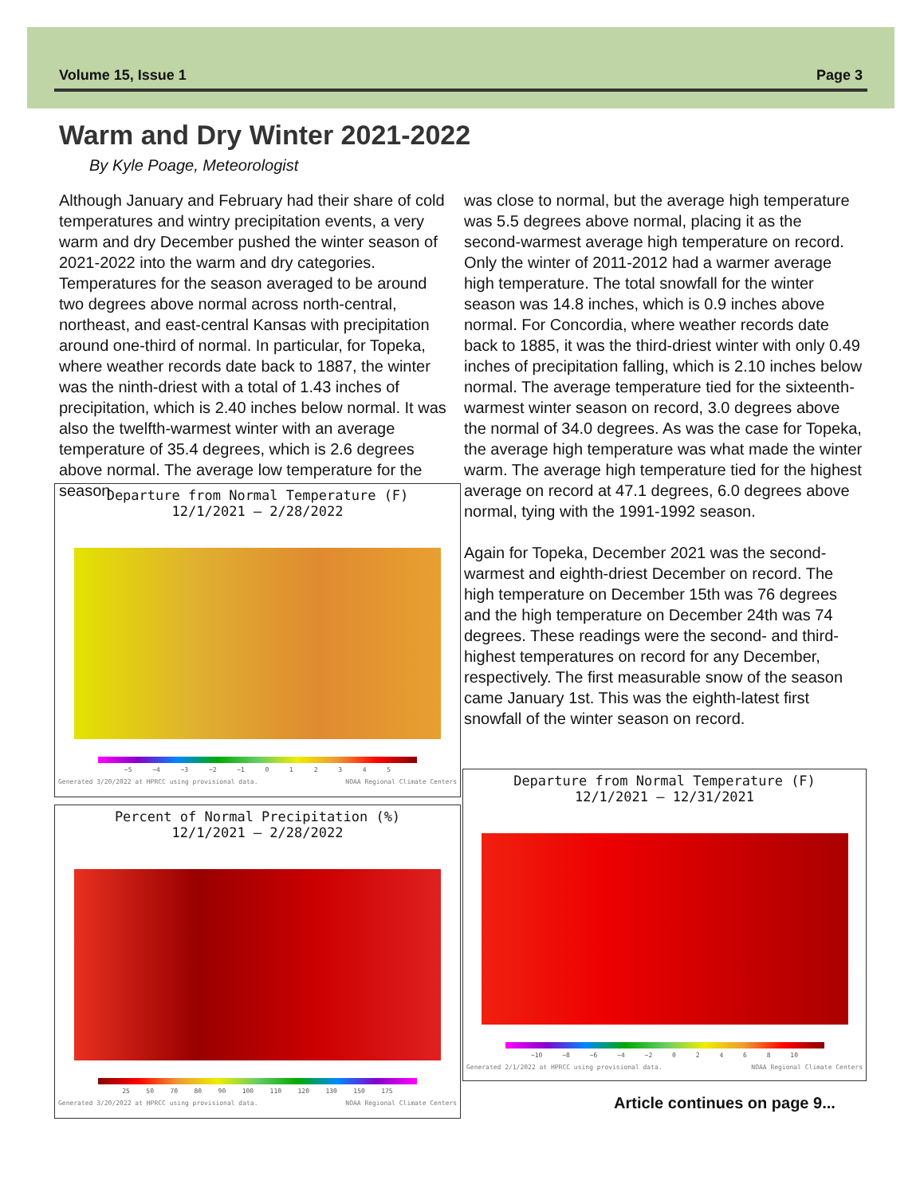Volume 15, Issue 1 Page 3
Warm and Dry Winter 2021-2022
By Kyle Poage, Meteorologist
Although January and February had their share of cold temperatures and wintry precipitation events, a very warm and dry December pushed the winter season of 2021-2022 into the warm and dry categories. Temperatures for the season averaged to be around two degrees above normal across north-central, northeast, and east-central Kansas with precipitation around one-third of normal. In particular, for Topeka, where weather records date back to 1887, the winter was the ninth-driest with a total of 1.43 inches of precipitation, which is 2.40 inches below normal. It was also the twelfth-warmest winter with an average temperature of 35.4 degrees, which is 2.6 degrees above normal. The average low temperature for the season
was close to normal, but the average high temperature was 5.5 degrees above normal, placing it as the second-warmest average high temperature on record. Only the winter of 2011-2012 had a warmer average high temperature. The total snowfall for the winter season was 14.8 inches, which is 0.9 inches above normal. For Concordia, where weather records date back to 1885, it was the third-driest winter with only 0.49 inches of precipitation falling, which is 2.10 inches below normal. The average temperature tied for the sixteenth-warmest winter season on record, 3.0 degrees above the normal of 34.0 degrees. As was the case for Topeka, the average high temperature was what made the winter warm. The average high temperature tied for the highest average on record at 47.1 degrees, 6.0 degrees above normal, tying with the 1991-1992 season.
Again for Topeka, December 2021 was the second-warmest and eighth-driest December on record. The high temperature on December 15th was 76 degrees and the high temperature on December 24th was 74 degrees. These readings were the second- and third-highest temperatures on record for any December, respectively. The first measurable snow of the season came January 1st. This was the eighth-latest first snowfall of the winter season on record.
Departure from Normal Temperature (F)
12/1/2021 – 2/28/2022
−5 −4 −3 −2 −1 012345
Generated 3/20/2022 at HPRCC using provisional data. NOAA Regional Climate Centers
Percent of Normal Precipitation (%)
12/1/2021 – 2/28/2022
25 50 70 80 90 100 110 120 130 150 175
Generated 3/20/2022 at HPRCC using provisional data. NOAA Regional Climate Centers
Departure from Normal Temperature (F)
12/1/2021 – 12/31/2021
−10 −8 −6 −4 −2 02468 10
Generated 2/1/2022 at HPRCC using provisional data. NOAA Regional Climate Centers
Article continues on page 9...